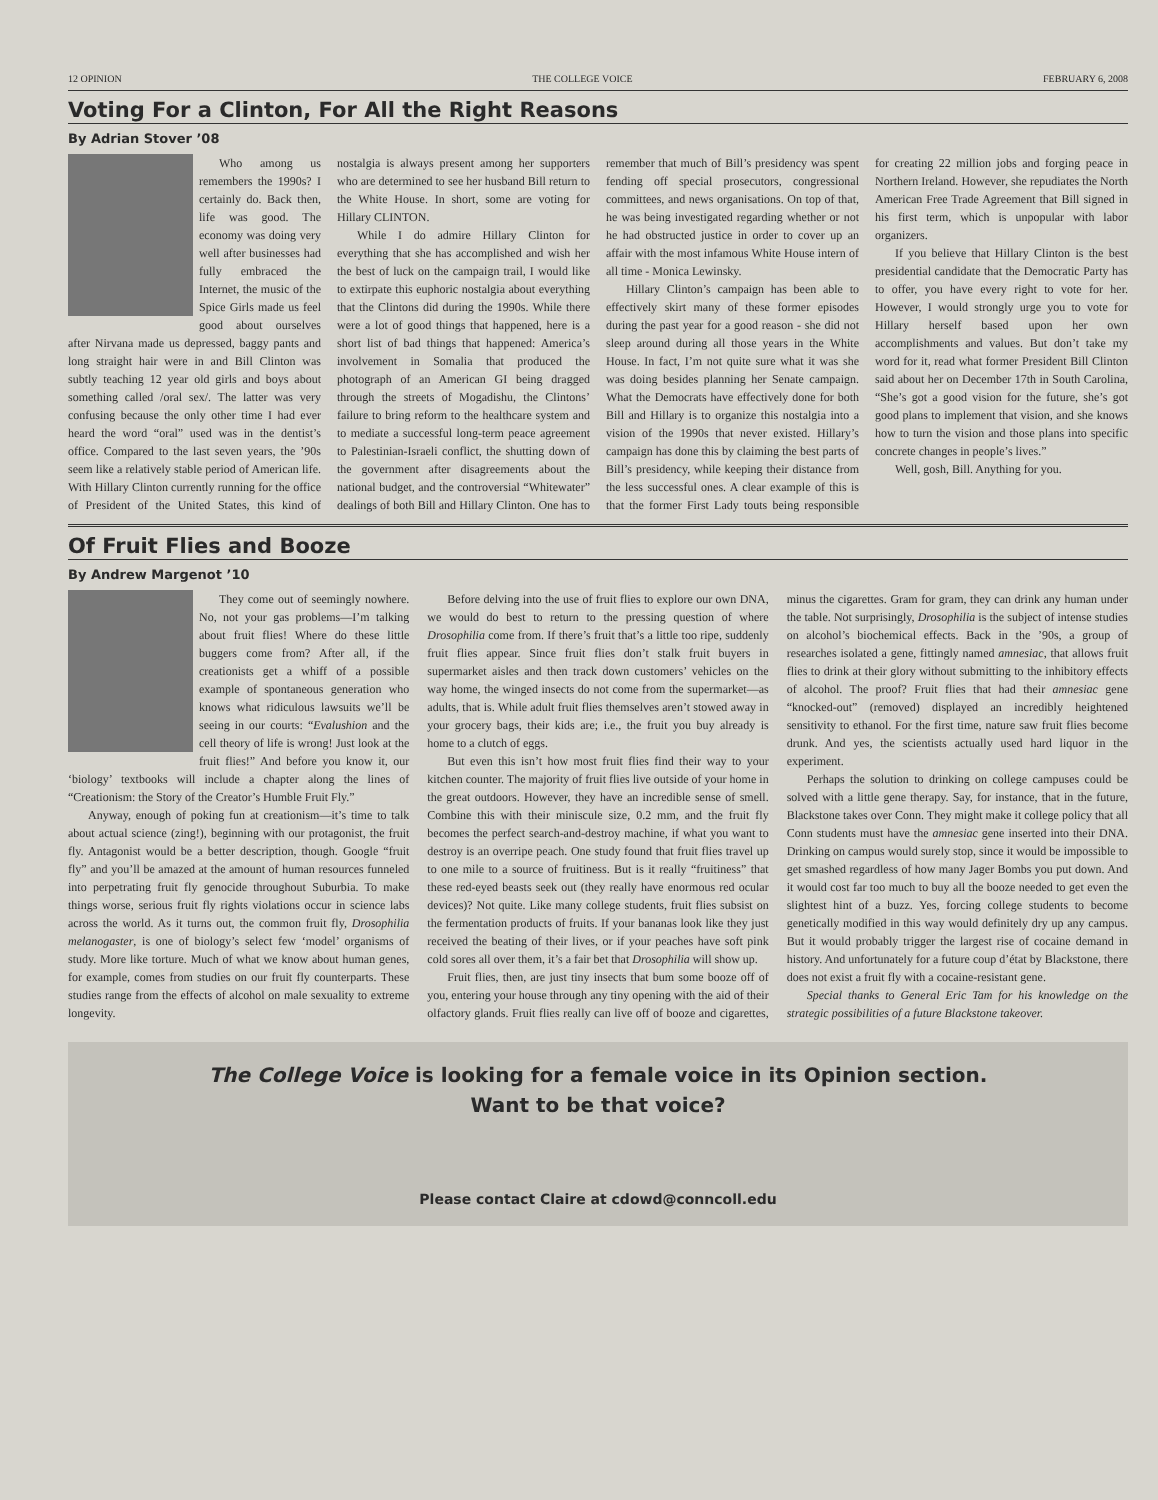12 OPINION THE COLLEGE VOICE FEBRUARY 6, 2008
Voting For a Clinton, For All the Right Reasons
By Adrian Stover ’08
Who among us remembers the 1990s? I certainly do. Back then, life was good. The economy was doing very well after businesses had fully embraced the Internet, the music of the Spice Girls made us feel good about ourselves after Nirvana made us depressed, baggy pants and long straight hair were in and Bill Clinton was subtly teaching 12 year old girls and boys about something called /oral sex/. The latter was very confusing because the only other time I had ever heard the word “oral” used was in the dentist’s office. Compared to the last seven years, the ’90s seem like a relatively stable period of American life. With Hillary Clinton currently running for the office of President of the United States, this kind of nostalgia is always present among her supporters who are determined to see her husband Bill return to the White House. In short, some are voting for Hillary CLINTON.
While I do admire Hillary Clinton for everything that she has accomplished and wish her the best of luck on the campaign trail, I would like to extirpate this euphoric nostalgia about everything that the Clintons did during the 1990s. While there were a lot of good things that happened, here is a short list of bad things that happened: America’s involvement in Somalia that produced the photograph of an American GI being dragged through the streets of Mogadishu, the Clintons’ failure to bring reform to the healthcare system and to mediate a successful long-term peace agreement to Palestinian-Israeli conflict, the shutting down of the government after disagreements about the national budget, and the controversial “Whitewater” dealings of both Bill and Hillary Clinton. One has to remember that much of Bill’s presidency was spent fending off special prosecutors, congressional committees, and news organisations. On top of that, he was being investigated regarding whether or not he had obstructed justice in order to cover up an affair with the most infamous White House intern of all time - Monica Lewinsky.
Hillary Clinton’s campaign has been able to effectively skirt many of these former episodes during the past year for a good reason - she did not sleep around during all those years in the White House. In fact, I’m not quite sure what it was she was doing besides planning her Senate campaign. What the Democrats have effectively done for both Bill and Hillary is to organize this nostalgia into a vision of the 1990s that never existed. Hillary’s campaign has done this by claiming the best parts of Bill’s presidency, while keeping their distance from the less successful ones. A clear example of this is that the former First Lady touts being responsible for creating 22 million jobs and forging peace in Northern Ireland. However, she repudiates the North American Free Trade Agreement that Bill signed in his first term, which is unpopular with labor organizers.
If you believe that Hillary Clinton is the best presidential candidate that the Democratic Party has to offer, you have every right to vote for her. However, I would strongly urge you to vote for Hillary herself based upon her own accomplishments and values. But don’t take my word for it, read what former President Bill Clinton said about her on December 17th in South Carolina, “She’s got a good vision for the future, she’s got good plans to implement that vision, and she knows how to turn the vision and those plans into specific concrete changes in people’s lives.”
Well, gosh, Bill. Anything for you.
Of Fruit Flies and Booze
By Andrew Margenot ’10
They come out of seemingly nowhere. No, not your gas problems—I’m talking about fruit flies! Where do these little buggers come from? After all, if the creationists get a whiff of a possible example of spontaneous generation who knows what ridiculous lawsuits we’ll be seeing in our courts: “Evalushion and the cell theory of life is wrong! Just look at the fruit flies!” And before you know it, our ‘biology’ textbooks will include a chapter along the lines of “Creationism: the Story of the Creator’s Humble Fruit Fly.”
Anyway, enough of poking fun at creationism—it’s time to talk about actual science (zing!), beginning with our protagonist, the fruit fly. Antagonist would be a better description, though. Google “fruit fly” and you’ll be amazed at the amount of human resources funneled into perpetrating fruit fly genocide throughout Suburbia. To make things worse, serious fruit fly rights violations occur in science labs across the world. As it turns out, the common fruit fly, Drosophilia melanogaster, is one of biology’s select few ‘model’ organisms of study. More like torture. Much of what we know about human genes, for example, comes from studies on our fruit fly counterparts. These studies range from the effects of alcohol on male sexuality to extreme longevity.
Before delving into the use of fruit flies to explore our own DNA, we would do best to return to the pressing question of where Drosophilia come from. If there’s fruit that’s a little too ripe, suddenly fruit flies appear. Since fruit flies don’t stalk fruit buyers in supermarket aisles and then track down customers’ vehicles on the way home, the winged insects do not come from the supermarket—as adults, that is. While adult fruit flies themselves aren’t stowed away in your grocery bags, their kids are; i.e., the fruit you buy already is home to a clutch of eggs.
But even this isn’t how most fruit flies find their way to your kitchen counter. The majority of fruit flies live outside of your home in the great outdoors. However, they have an incredible sense of smell. Combine this with their miniscule size, 0.2 mm, and the fruit fly becomes the perfect search-and-destroy machine, if what you want to destroy is an overripe peach. One study found that fruit flies travel up to one mile to a source of fruitiness. But is it really “fruitiness” that these red-eyed beasts seek out (they really have enormous red ocular devices)? Not quite. Like many college students, fruit flies subsist on the fermentation products of fruits. If your bananas look like they just received the beating of their lives, or if your peaches have soft pink cold sores all over them, it’s a fair bet that Drosophilia will show up.
Fruit flies, then, are just tiny insects that bum some booze off of you, entering your house through any tiny opening with the aid of their olfactory glands. Fruit flies really can live off of booze and cigarettes, minus the cigarettes. Gram for gram, they can drink any human under the table. Not surprisingly, Drosophilia is the subject of intense studies on alcohol’s biochemical effects. Back in the ’90s, a group of researches isolated a gene, fittingly named amnesiac, that allows fruit flies to drink at their glory without submitting to the inhibitory effects of alcohol. The proof? Fruit flies that had their amnesiac gene “knocked-out” (removed) displayed an incredibly heightened sensitivity to ethanol. For the first time, nature saw fruit flies become drunk. And yes, the scientists actually used hard liquor in the experiment.
Perhaps the solution to drinking on college campuses could be solved with a little gene therapy. Say, for instance, that in the future, Blackstone takes over Conn. They might make it college policy that all Conn students must have the amnesiac gene inserted into their DNA. Drinking on campus would surely stop, since it would be impossible to get smashed regardless of how many Jager Bombs you put down. And it would cost far too much to buy all the booze needed to get even the slightest hint of a buzz. Yes, forcing college students to become genetically modified in this way would definitely dry up any campus. But it would probably trigger the largest rise of cocaine demand in history. And unfortunately for a future coup d’état by Blackstone, there does not exist a fruit fly with a cocaine-resistant gene.
Special thanks to General Eric Tam for his knowledge on the strategic possibilities of a future Blackstone takeover.
The College Voice is looking for a female voice in its Opinion section.
Want to be that voice?
Please contact Claire at cdowd@conncoll.edu